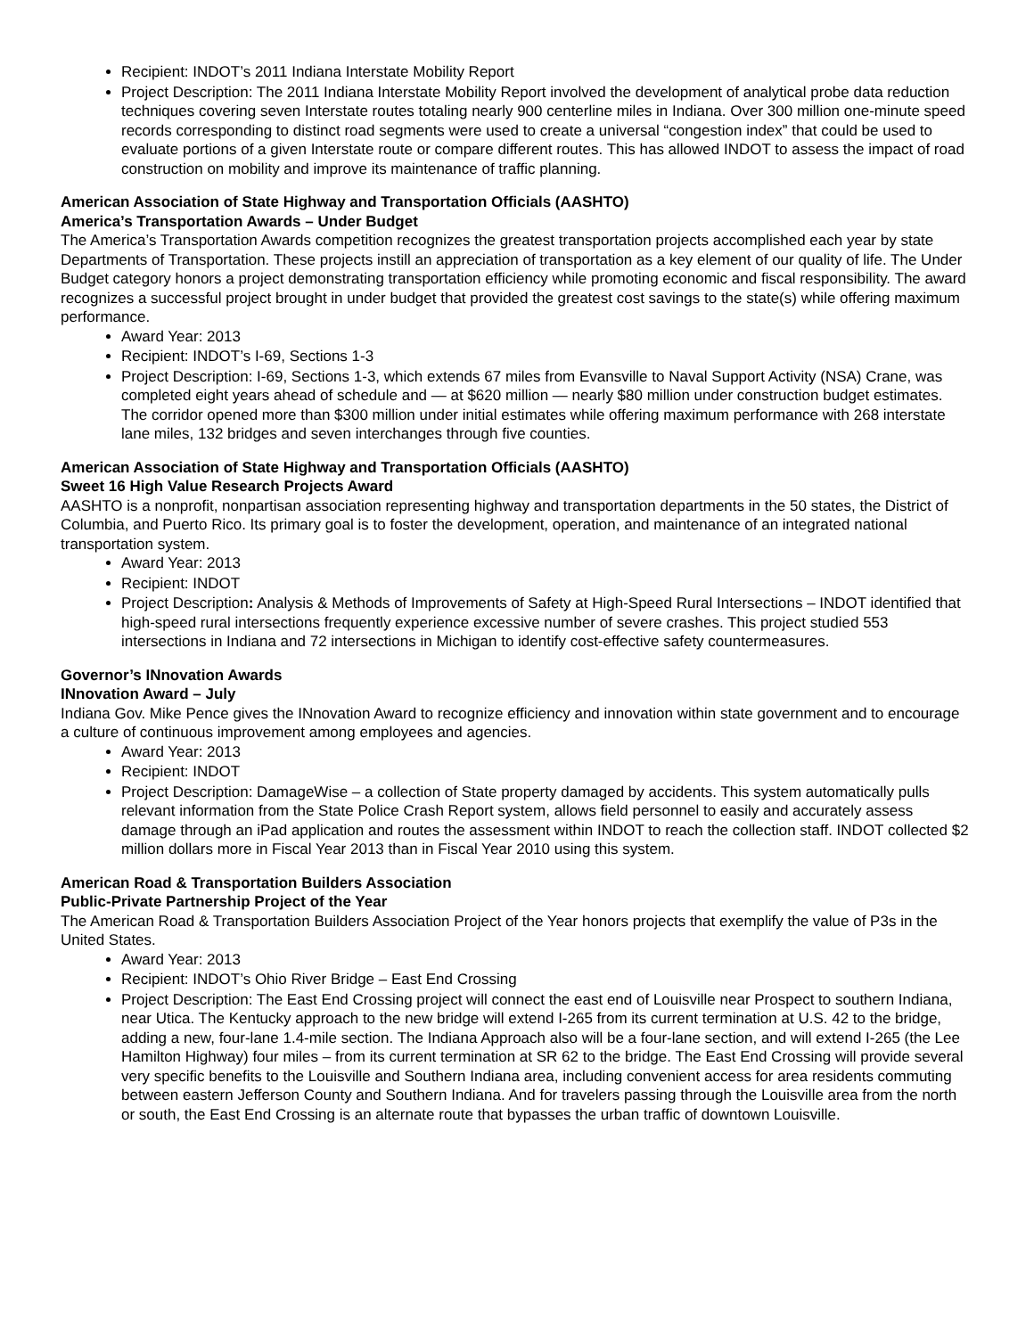Recipient: INDOT’s 2011 Indiana Interstate Mobility Report
Project Description: The 2011 Indiana Interstate Mobility Report involved the development of analytical probe data reduction techniques covering seven Interstate routes totaling nearly 900 centerline miles in Indiana. Over 300 million one-minute speed records corresponding to distinct road segments were used to create a universal “congestion index” that could be used to evaluate portions of a given Interstate route or compare different routes. This has allowed INDOT to assess the impact of road construction on mobility and improve its maintenance of traffic planning.
American Association of State Highway and Transportation Officials (AASHTO)
America’s Transportation Awards – Under Budget
The America’s Transportation Awards competition recognizes the greatest transportation projects accomplished each year by state Departments of Transportation. These projects instill an appreciation of transportation as a key element of our quality of life. The Under Budget category honors a project demonstrating transportation efficiency while promoting economic and fiscal responsibility. The award recognizes a successful project brought in under budget that provided the greatest cost savings to the state(s) while offering maximum performance.
Award Year: 2013
Recipient: INDOT’s I-69, Sections 1-3
Project Description: I-69, Sections 1-3, which extends 67 miles from Evansville to Naval Support Activity (NSA) Crane, was completed eight years ahead of schedule and — at $620 million — nearly $80 million under construction budget estimates. The corridor opened more than $300 million under initial estimates while offering maximum performance with 268 interstate lane miles, 132 bridges and seven interchanges through five counties.
American Association of State Highway and Transportation Officials (AASHTO)
Sweet 16 High Value Research Projects Award
AASHTO is a nonprofit, nonpartisan association representing highway and transportation departments in the 50 states, the District of Columbia, and Puerto Rico. Its primary goal is to foster the development, operation, and maintenance of an integrated national transportation system.
Award Year: 2013
Recipient: INDOT
Project Description: Analysis & Methods of Improvements of Safety at High-Speed Rural Intersections – INDOT identified that high-speed rural intersections frequently experience excessive number of severe crashes. This project studied 553 intersections in Indiana and 72 intersections in Michigan to identify cost-effective safety countermeasures.
Governor’s INnovation Awards
INnovation Award – July
Indiana Gov. Mike Pence gives the INnovation Award to recognize efficiency and innovation within state government and to encourage a culture of continuous improvement among employees and agencies.
Award Year: 2013
Recipient: INDOT
Project Description: DamageWise – a collection of State property damaged by accidents. This system automatically pulls relevant information from the State Police Crash Report system, allows field personnel to easily and accurately assess damage through an iPad application and routes the assessment within INDOT to reach the collection staff. INDOT collected $2 million dollars more in Fiscal Year 2013 than in Fiscal Year 2010 using this system.
American Road & Transportation Builders Association
Public-Private Partnership Project of the Year
The American Road & Transportation Builders Association Project of the Year honors projects that exemplify the value of P3s in the United States.
Award Year: 2013
Recipient: INDOT’s Ohio River Bridge – East End Crossing
Project Description: The East End Crossing project will connect the east end of Louisville near Prospect to southern Indiana, near Utica. The Kentucky approach to the new bridge will extend I-265 from its current termination at U.S. 42 to the bridge, adding a new, four-lane 1.4-mile section. The Indiana Approach also will be a four-lane section, and will extend I-265 (the Lee Hamilton Highway) four miles – from its current termination at SR 62 to the bridge. The East End Crossing will provide several very specific benefits to the Louisville and Southern Indiana area, including convenient access for area residents commuting between eastern Jefferson County and Southern Indiana. And for travelers passing through the Louisville area from the north or south, the East End Crossing is an alternate route that bypasses the urban traffic of downtown Louisville.